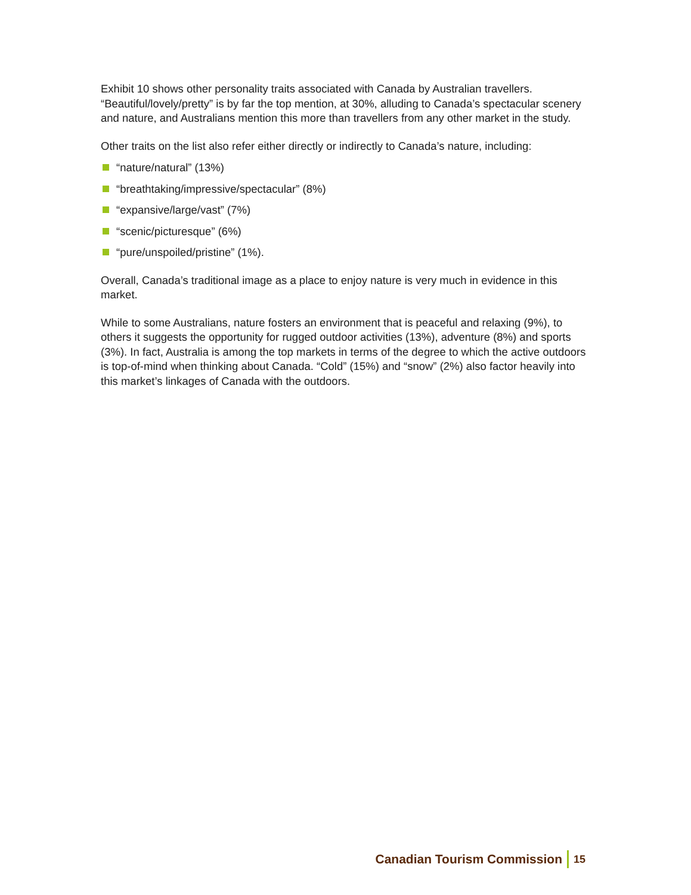Exhibit 10 shows other personality traits associated with Canada by Australian travellers. “Beautiful/lovely/pretty” is by far the top mention, at 30%, alluding to Canada’s spectacular scenery and nature, and Australians mention this more than travellers from any other market in the study.
Other traits on the list also refer either directly or indirectly to Canada’s nature, including:
“nature/natural” (13%)
“breathtaking/impressive/spectacular” (8%)
“expansive/large/vast” (7%)
“scenic/picturesque” (6%)
“pure/unspoiled/pristine” (1%).
Overall, Canada’s traditional image as a place to enjoy nature is very much in evidence in this market.
While to some Australians, nature fosters an environment that is peaceful and relaxing (9%), to others it suggests the opportunity for rugged outdoor activities (13%), adventure (8%) and sports (3%). In fact, Australia is among the top markets in terms of the degree to which the active outdoors is top-of-mind when thinking about Canada. “Cold” (15%) and “snow” (2%) also factor heavily into this market’s linkages of Canada with the outdoors.
Canadian Tourism Commission 15